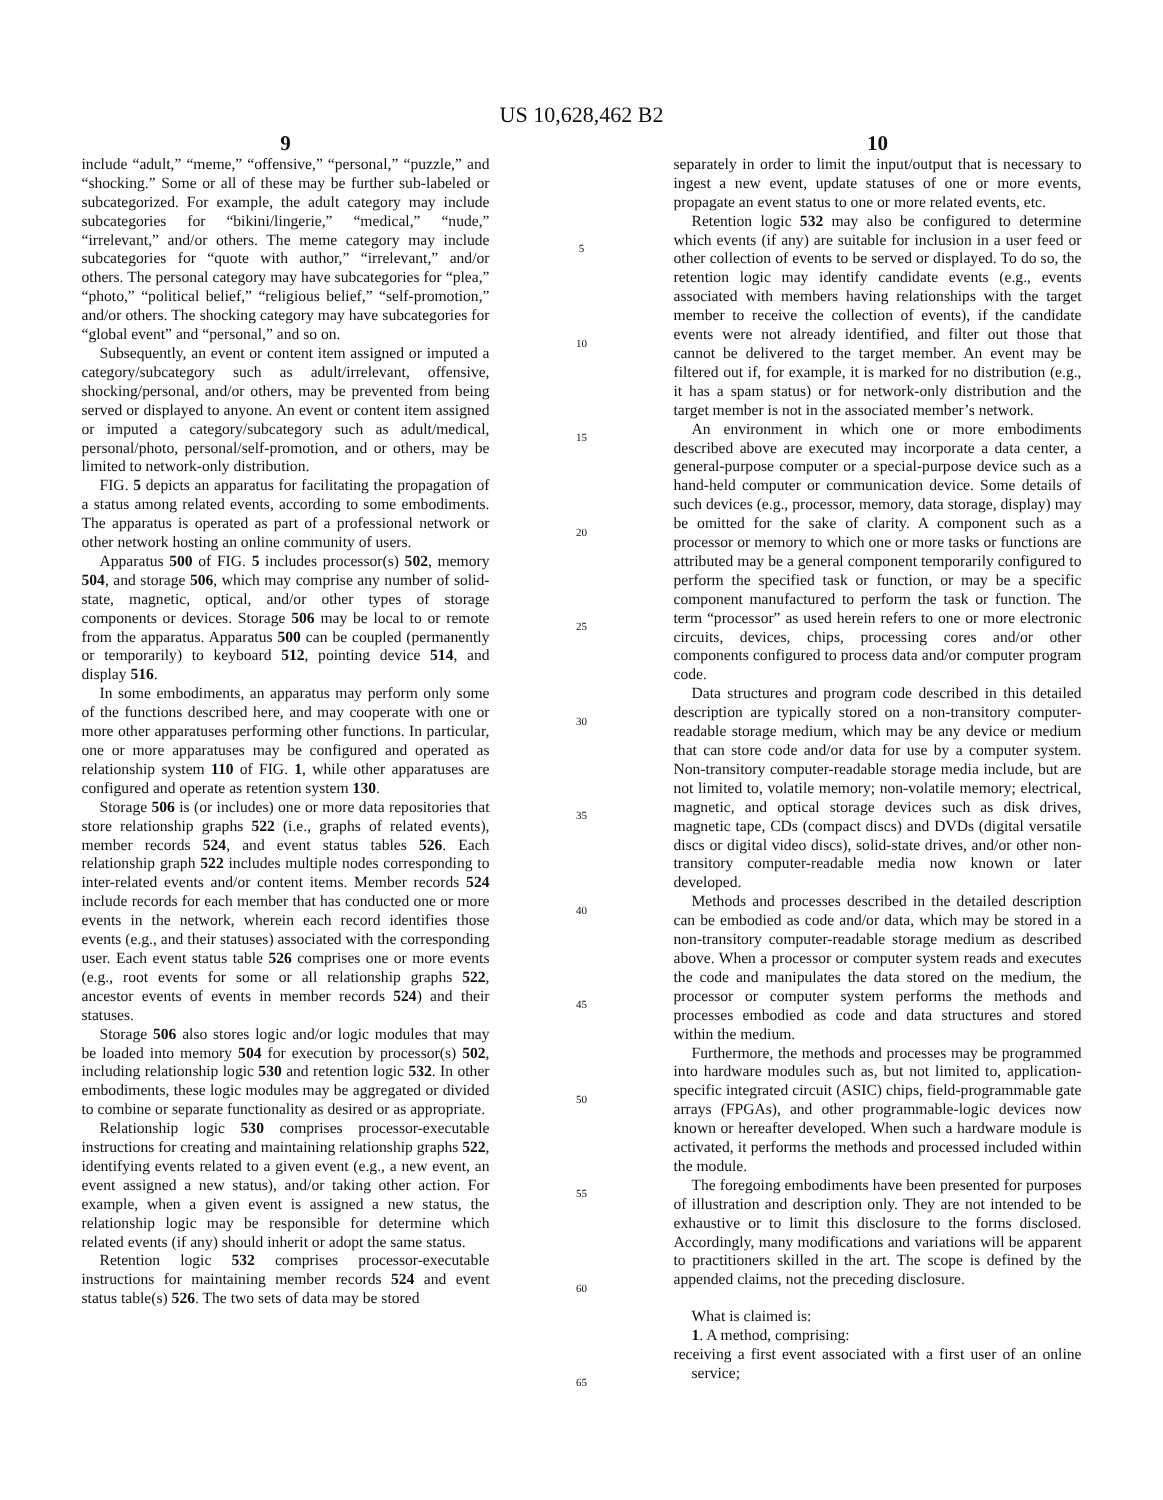US 10,628,462 B2
9
include “adult,” “meme,” “offensive,” “personal,” “puzzle,” and “shocking.” Some or all of these may be further sub-labeled or subcategorized. For example, the adult category may include subcategories for “bikini/lingerie,” “medical,” “nude,” “irrelevant,” and/or others. The meme category may include subcategories for “quote with author,” “irrelevant,” and/or others. The personal category may have subcategories for “plea,” “photo,” “political belief,” “religious belief,” “self-promotion,” and/or others. The shocking category may have subcategories for “global event” and “personal,” and so on.
Subsequently, an event or content item assigned or imputed a category/subcategory such as adult/irrelevant, offensive, shocking/personal, and/or others, may be prevented from being served or displayed to anyone. An event or content item assigned or imputed a category/subcategory such as adult/medical, personal/photo, personal/self-promotion, and or others, may be limited to network-only distribution.
FIG. 5 depicts an apparatus for facilitating the propagation of a status among related events, according to some embodiments. The apparatus is operated as part of a professional network or other network hosting an online community of users.
Apparatus 500 of FIG. 5 includes processor(s) 502, memory 504, and storage 506, which may comprise any number of solid-state, magnetic, optical, and/or other types of storage components or devices. Storage 506 may be local to or remote from the apparatus. Apparatus 500 can be coupled (permanently or temporarily) to keyboard 512, pointing device 514, and display 516.
In some embodiments, an apparatus may perform only some of the functions described here, and may cooperate with one or more other apparatuses performing other functions. In particular, one or more apparatuses may be configured and operated as relationship system 110 of FIG. 1, while other apparatuses are configured and operate as retention system 130.
Storage 506 is (or includes) one or more data repositories that store relationship graphs 522 (i.e., graphs of related events), member records 524, and event status tables 526. Each relationship graph 522 includes multiple nodes corresponding to inter-related events and/or content items. Member records 524 include records for each member that has conducted one or more events in the network, wherein each record identifies those events (e.g., and their statuses) associated with the corresponding user. Each event status table 526 comprises one or more events (e.g., root events for some or all relationship graphs 522, ancestor events of events in member records 524) and their statuses.
Storage 506 also stores logic and/or logic modules that may be loaded into memory 504 for execution by processor(s) 502, including relationship logic 530 and retention logic 532. In other embodiments, these logic modules may be aggregated or divided to combine or separate functionality as desired or as appropriate.
Relationship logic 530 comprises processor-executable instructions for creating and maintaining relationship graphs 522, identifying events related to a given event (e.g., a new event, an event assigned a new status), and/or taking other action. For example, when a given event is assigned a new status, the relationship logic may be responsible for determine which related events (if any) should inherit or adopt the same status.
Retention logic 532 comprises processor-executable instructions for maintaining member records 524 and event status table(s) 526. The two sets of data may be stored
5
10
15
20
25
30
35
40
45
50
55
60
65
10
separately in order to limit the input/output that is necessary to ingest a new event, update statuses of one or more events, propagate an event status to one or more related events, etc.
Retention logic 532 may also be configured to determine which events (if any) are suitable for inclusion in a user feed or other collection of events to be served or displayed. To do so, the retention logic may identify candidate events (e.g., events associated with members having relationships with the target member to receive the collection of events), if the candidate events were not already identified, and filter out those that cannot be delivered to the target member. An event may be filtered out if, for example, it is marked for no distribution (e.g., it has a spam status) or for network-only distribution and the target member is not in the associated member’s network.
An environment in which one or more embodiments described above are executed may incorporate a data center, a general-purpose computer or a special-purpose device such as a hand-held computer or communication device. Some details of such devices (e.g., processor, memory, data storage, display) may be omitted for the sake of clarity. A component such as a processor or memory to which one or more tasks or functions are attributed may be a general component temporarily configured to perform the specified task or function, or may be a specific component manufactured to perform the task or function. The term “processor” as used herein refers to one or more electronic circuits, devices, chips, processing cores and/or other components configured to process data and/or computer program code.
Data structures and program code described in this detailed description are typically stored on a non-transitory computer-readable storage medium, which may be any device or medium that can store code and/or data for use by a computer system. Non-transitory computer-readable storage media include, but are not limited to, volatile memory; non-volatile memory; electrical, magnetic, and optical storage devices such as disk drives, magnetic tape, CDs (compact discs) and DVDs (digital versatile discs or digital video discs), solid-state drives, and/or other non-transitory computer-readable media now known or later developed.
Methods and processes described in the detailed description can be embodied as code and/or data, which may be stored in a non-transitory computer-readable storage medium as described above. When a processor or computer system reads and executes the code and manipulates the data stored on the medium, the processor or computer system performs the methods and processes embodied as code and data structures and stored within the medium.
Furthermore, the methods and processes may be programmed into hardware modules such as, but not limited to, application-specific integrated circuit (ASIC) chips, field-programmable gate arrays (FPGAs), and other programmable-logic devices now known or hereafter developed. When such a hardware module is activated, it performs the methods and processed included within the module.
The foregoing embodiments have been presented for purposes of illustration and description only. They are not intended to be exhaustive or to limit this disclosure to the forms disclosed. Accordingly, many modifications and variations will be apparent to practitioners skilled in the art. The scope is defined by the appended claims, not the preceding disclosure.
What is claimed is:
1. A method, comprising:
receiving a first event associated with a first user of an online service;